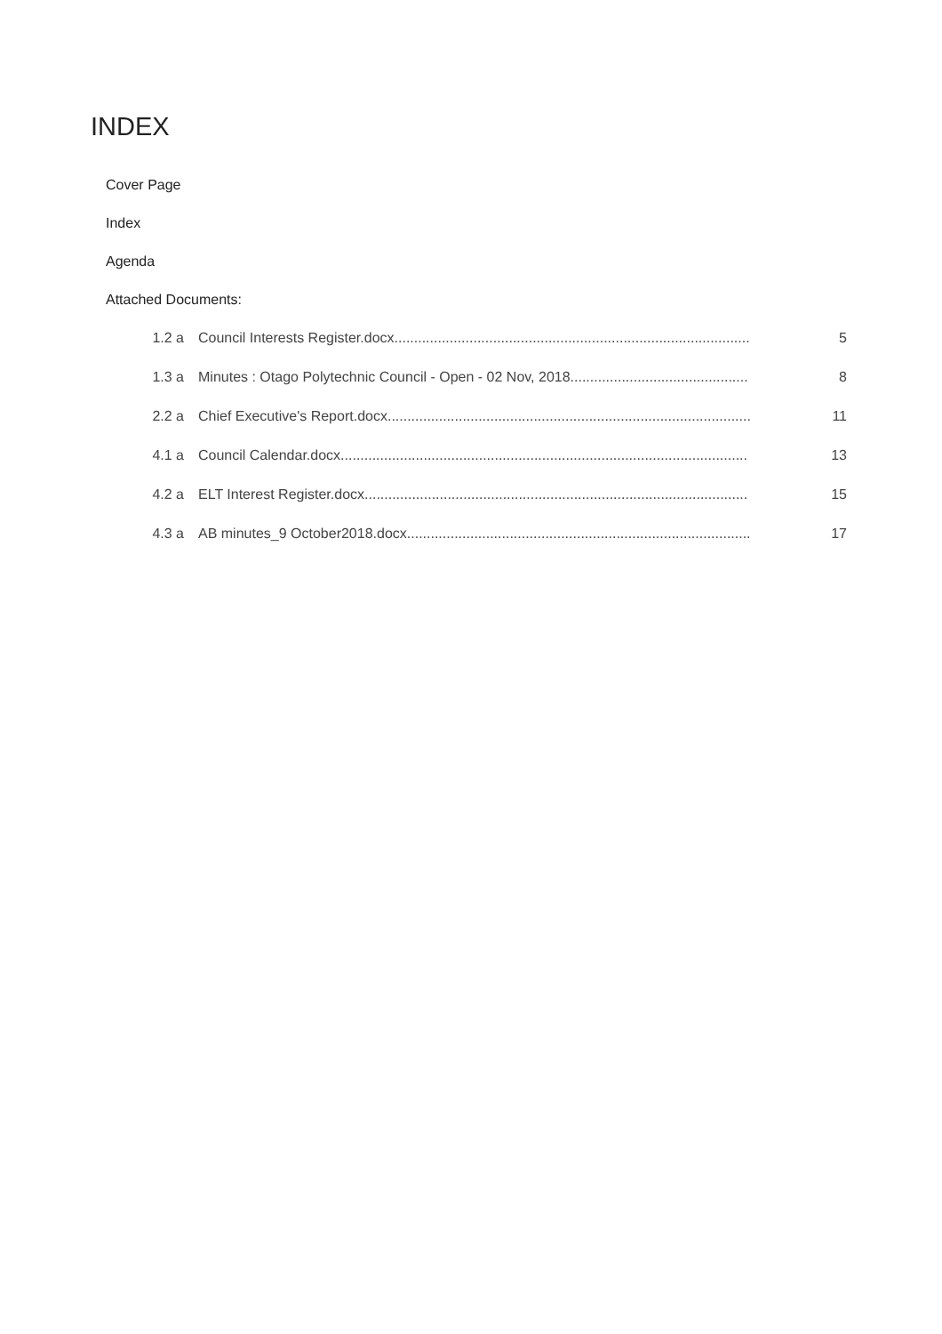INDEX
Cover Page
Index
Agenda
Attached Documents:
| 1.2 a | Council Interests Register.docx.......................................................................................... | 5 |
| 1.3 a | Minutes : Otago Polytechnic Council - Open - 02 Nov, 2018............................................. | 8 |
| 2.2 a | Chief Executive's Report.docx............................................................................................ | 11 |
| 4.1 a | Council Calendar.docx....................................................................................................... | 13 |
| 4.2 a | ELT Interest Register.docx................................................................................................. | 15 |
| 4.3 a | AB minutes_9 October2018.docx....................................................................................... | 17 |